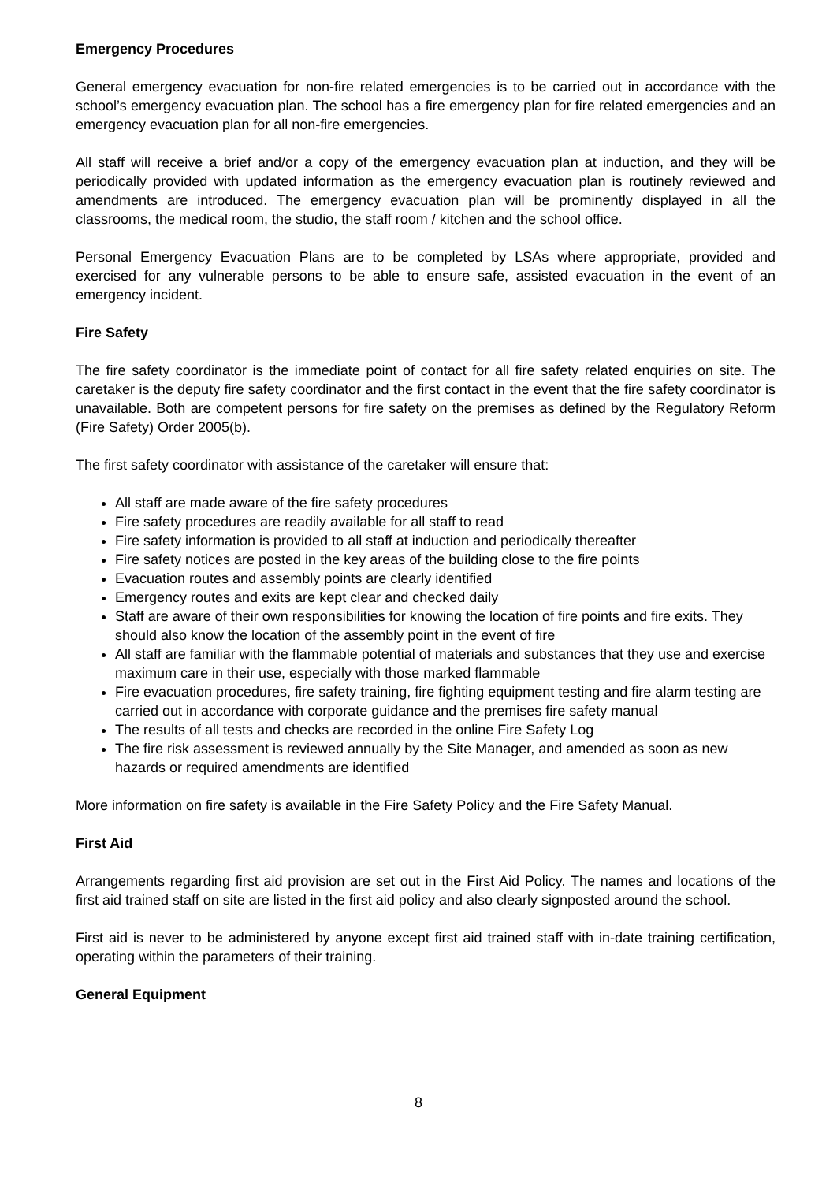Emergency Procedures
General emergency evacuation for non-fire related emergencies is to be carried out in accordance with the school’s emergency evacuation plan. The school has a fire emergency plan for fire related emergencies and an emergency evacuation plan for all non-fire emergencies.
All staff will receive a brief and/or a copy of the emergency evacuation plan at induction, and they will be periodically provided with updated information as the emergency evacuation plan is routinely reviewed and amendments are introduced. The emergency evacuation plan will be prominently displayed in all the classrooms, the medical room, the studio, the staff room / kitchen and the school office.
Personal Emergency Evacuation Plans are to be completed by LSAs where appropriate, provided and exercised for any vulnerable persons to be able to ensure safe, assisted evacuation in the event of an emergency incident.
Fire Safety
The fire safety coordinator is the immediate point of contact for all fire safety related enquiries on site. The caretaker is the deputy fire safety coordinator and the first contact in the event that the fire safety coordinator is unavailable. Both are competent persons for fire safety on the premises as defined by the Regulatory Reform (Fire Safety) Order 2005(b).
The first safety coordinator with assistance of the caretaker will ensure that:
All staff are made aware of the fire safety procedures
Fire safety procedures are readily available for all staff to read
Fire safety information is provided to all staff at induction and periodically thereafter
Fire safety notices are posted in the key areas of the building close to the fire points
Evacuation routes and assembly points are clearly identified
Emergency routes and exits are kept clear and checked daily
Staff are aware of their own responsibilities for knowing the location of fire points and fire exits. They should also know the location of the assembly point in the event of fire
All staff are familiar with the flammable potential of materials and substances that they use and exercise maximum care in their use, especially with those marked flammable
Fire evacuation procedures, fire safety training, fire fighting equipment testing and fire alarm testing are carried out in accordance with corporate guidance and the premises fire safety manual
The results of all tests and checks are recorded in the online Fire Safety Log
The fire risk assessment is reviewed annually by the Site Manager, and amended as soon as new hazards or required amendments are identified
More information on fire safety is available in the Fire Safety Policy and the Fire Safety Manual.
First Aid
Arrangements regarding first aid provision are set out in the First Aid Policy. The names and locations of the first aid trained staff on site are listed in the first aid policy and also clearly signposted around the school.
First aid is never to be administered by anyone except first aid trained staff with in-date training certification, operating within the parameters of their training.
General Equipment
8